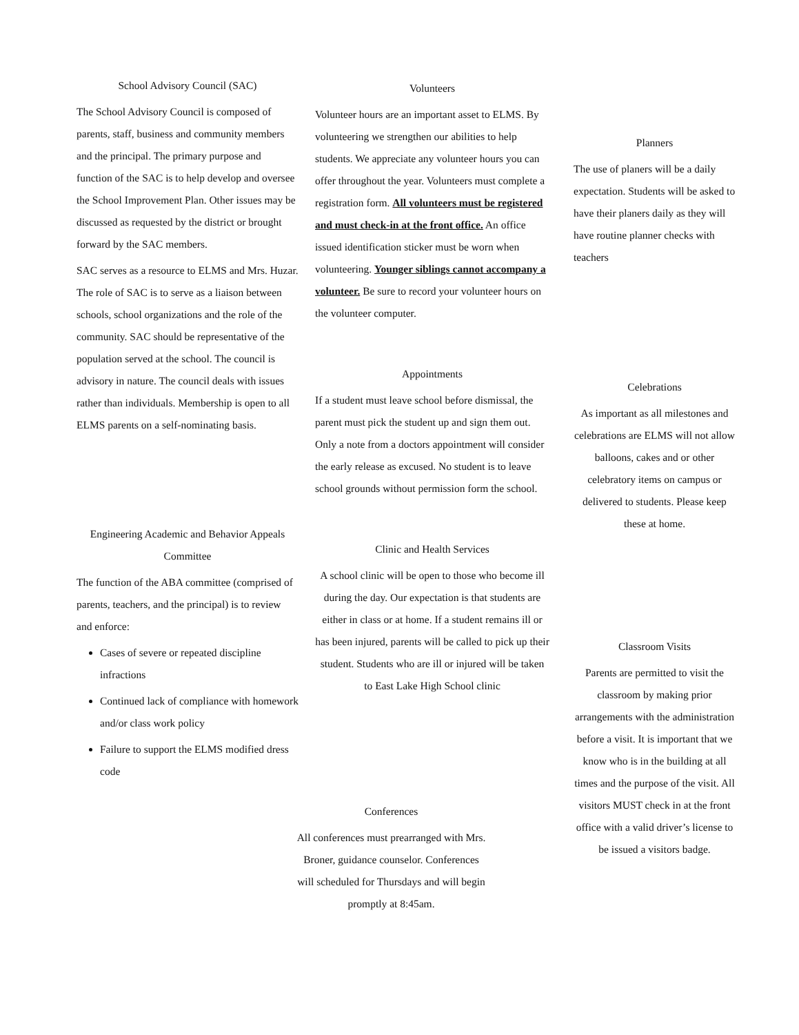School Advisory Council (SAC)
The School Advisory Council is composed of parents, staff, business and community members and the principal. The primary purpose and function of the SAC is to help develop and oversee the School Improvement Plan. Other issues may be discussed as requested by the district or brought forward by the SAC members.
SAC serves as a resource to ELMS and Mrs. Huzar. The role of SAC is to serve as a liaison between schools, school organizations and the role of the community. SAC should be representative of the population served at the school. The council is advisory in nature. The council deals with issues rather than individuals. Membership is open to all ELMS parents on a self-nominating basis.
Engineering Academic and Behavior Appeals Committee
The function of the ABA committee (comprised of parents, teachers, and the principal) is to review and enforce:
Cases of severe or repeated discipline infractions
Continued lack of compliance with homework and/or class work policy
Failure to support the ELMS modified dress code
Volunteers
Volunteer hours are an important asset to ELMS. By volunteering we strengthen our abilities to help students. We appreciate any volunteer hours you can offer throughout the year. Volunteers must complete a registration form. All volunteers must be registered and must check-in at the front office. An office issued identification sticker must be worn when volunteering. Younger siblings cannot accompany a volunteer. Be sure to record your volunteer hours on the volunteer computer.
Appointments
If a student must leave school before dismissal, the parent must pick the student up and sign them out. Only a note from a doctors appointment will consider the early release as excused. No student is to leave school grounds without permission form the school.
Clinic and Health Services
A school clinic will be open to those who become ill during the day. Our expectation is that students are either in class or at home. If a student remains ill or has been injured, parents will be called to pick up their student. Students who are ill or injured will be taken to East Lake High School clinic
Conferences
All conferences must prearranged with Mrs. Broner, guidance counselor. Conferences will scheduled for Thursdays and will begin promptly at 8:45am.
Planners
The use of planers will be a daily expectation. Students will be asked to have their planers daily as they will have routine planner checks with teachers
Celebrations
As important as all milestones and celebrations are ELMS will not allow balloons, cakes and or other celebratory items on campus or delivered to students. Please keep these at home.
Classroom Visits
Parents are permitted to visit the classroom by making prior arrangements with the administration before a visit. It is important that we know who is in the building at all times and the purpose of the visit. All visitors MUST check in at the front office with a valid driver’s license to be issued a visitors badge.